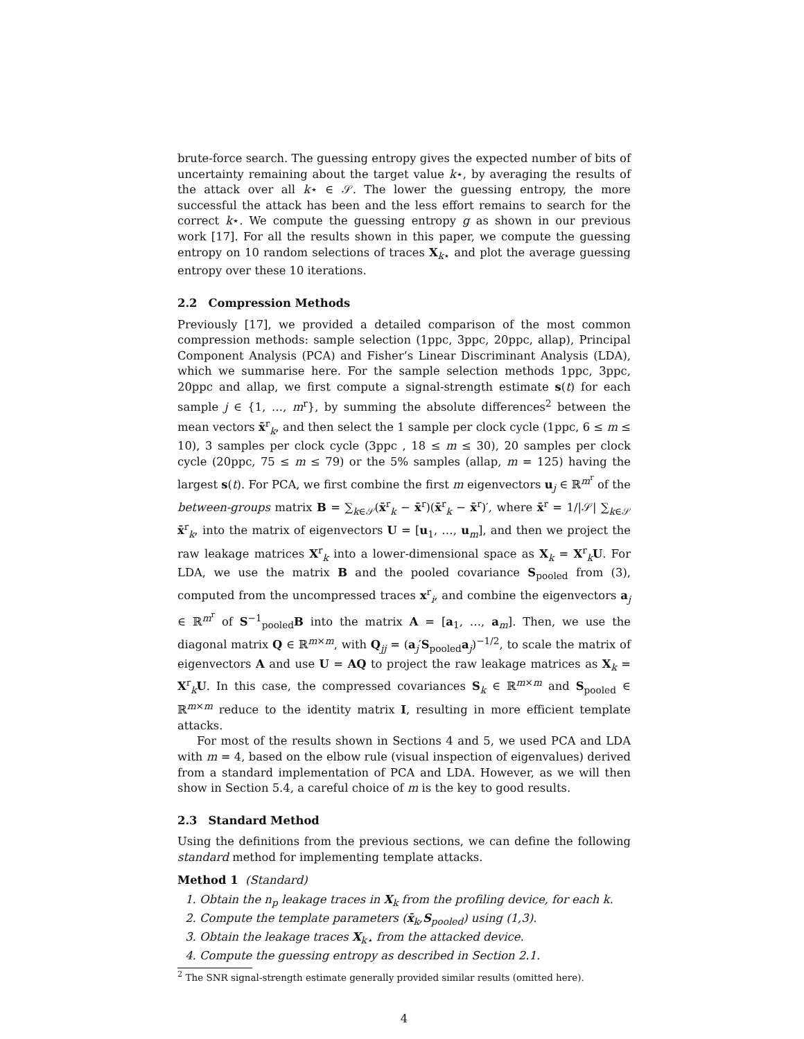brute-force search. The guessing entropy gives the expected number of bits of uncertainty remaining about the target value k⋆, by averaging the results of the attack over all k⋆ ∈ 𝒮. The lower the guessing entropy, the more successful the attack has been and the less effort remains to search for the correct k⋆. We compute the guessing entropy g as shown in our previous work [17]. For all the results shown in this paper, we compute the guessing entropy on 10 random selections of traces X<sub>k⋆</sub> and plot the average guessing entropy over these 10 iterations.
2.2 Compression Methods
Previously [17], we provided a detailed comparison of the most common compression methods: sample selection (1ppc, 3ppc, 20ppc, allap), Principal Component Analysis (PCA) and Fisher’s Linear Discriminant Analysis (LDA), which we summarise here. For the sample selection methods 1ppc, 3ppc, 20ppc and allap, we first compute a signal-strength estimate s(t) for each sample j ∈ {1, …, m<sup>r</sup>}, by summing the absolute differences<sup>2</sup> between the mean vectors x̄<sup>r</sup><sub>k</sub>, and then select the 1 sample per clock cycle (1ppc, 6 ≤ m ≤ 10), 3 samples per clock cycle (3ppc , 18 ≤ m ≤ 30), 20 samples per clock cycle (20ppc, 75 ≤ m ≤ 79) or the 5% samples (allap, m = 125) having the largest s(t). For PCA, we first combine the first m eigenvectors u<sub>j</sub> ∈ ℝ<sup>m<sup>r</sup></sup> of the between-groups matrix B = ∑<sub>k∈𝒮</sub>(x̄<sup>r</sup><sub>k</sub> − x̄<sup>r</sup>)(x̄<sup>r</sup><sub>k</sub> − x̄<sup>r</sup>)′, where x̄<sup>r</sup> = 1/|𝒮| ∑<sub>k∈𝒮</sub> x̄<sup>r</sup><sub>k</sub>, into the matrix of eigenvectors U = [u<sub>1</sub>, …, u<sub>m</sub>], and then we project the raw leakage matrices X<sup>r</sup><sub>k</sub> into a lower-dimensional space as X<sub>k</sub> = X<sup>r</sup><sub>k</sub>U. For LDA, we use the matrix B and the pooled covariance S<sub>pooled</sub> from (3), computed from the uncompressed traces x<sup>r</sup><sub>i</sub>, and combine the eigenvectors a<sub>j</sub> ∈ ℝ<sup>m<sup>r</sup></sup> of S<sup>−1</sup><sub>pooled</sub>B into the matrix A = [a<sub>1</sub>, …, a<sub>m</sub>]. Then, we use the diagonal matrix Q ∈ ℝ<sup>m×m</sup>, with Q<sub>jj</sub> = (a<sub>j</sub>′S<sub>pooled</sub>a<sub>j</sub>)<sup>−1/2</sup>, to scale the matrix of eigenvectors A and use U = AQ to project the raw leakage matrices as X<sub>k</sub> = X<sup>r</sup><sub>k</sub>U. In this case, the compressed covariances S<sub>k</sub> ∈ ℝ<sup>m×m</sup> and S<sub>pooled</sub> ∈ ℝ<sup>m×m</sup> reduce to the identity matrix I, resulting in more efficient template attacks.
For most of the results shown in Sections 4 and 5, we used PCA and LDA with m = 4, based on the elbow rule (visual inspection of eigenvalues) derived from a standard implementation of PCA and LDA. However, as we will then show in Section 5.4, a careful choice of m is the key to good results.
2.3 Standard Method
Using the definitions from the previous sections, we can define the following standard method for implementing template attacks.
Method 1 (Standard)
1. Obtain the n<sub>p</sub> leakage traces in X<sub>k</sub> from the profiling device, for each k.
2. Compute the template parameters (x̄<sub>k</sub>,S<sub>pooled</sub>) using (1,3).
3. Obtain the leakage traces X<sub>k⋆</sub> from the attacked device.
4. Compute the guessing entropy as described in Section 2.1.
<sup>2</sup> The SNR signal-strength estimate generally provided similar results (omitted here).
4